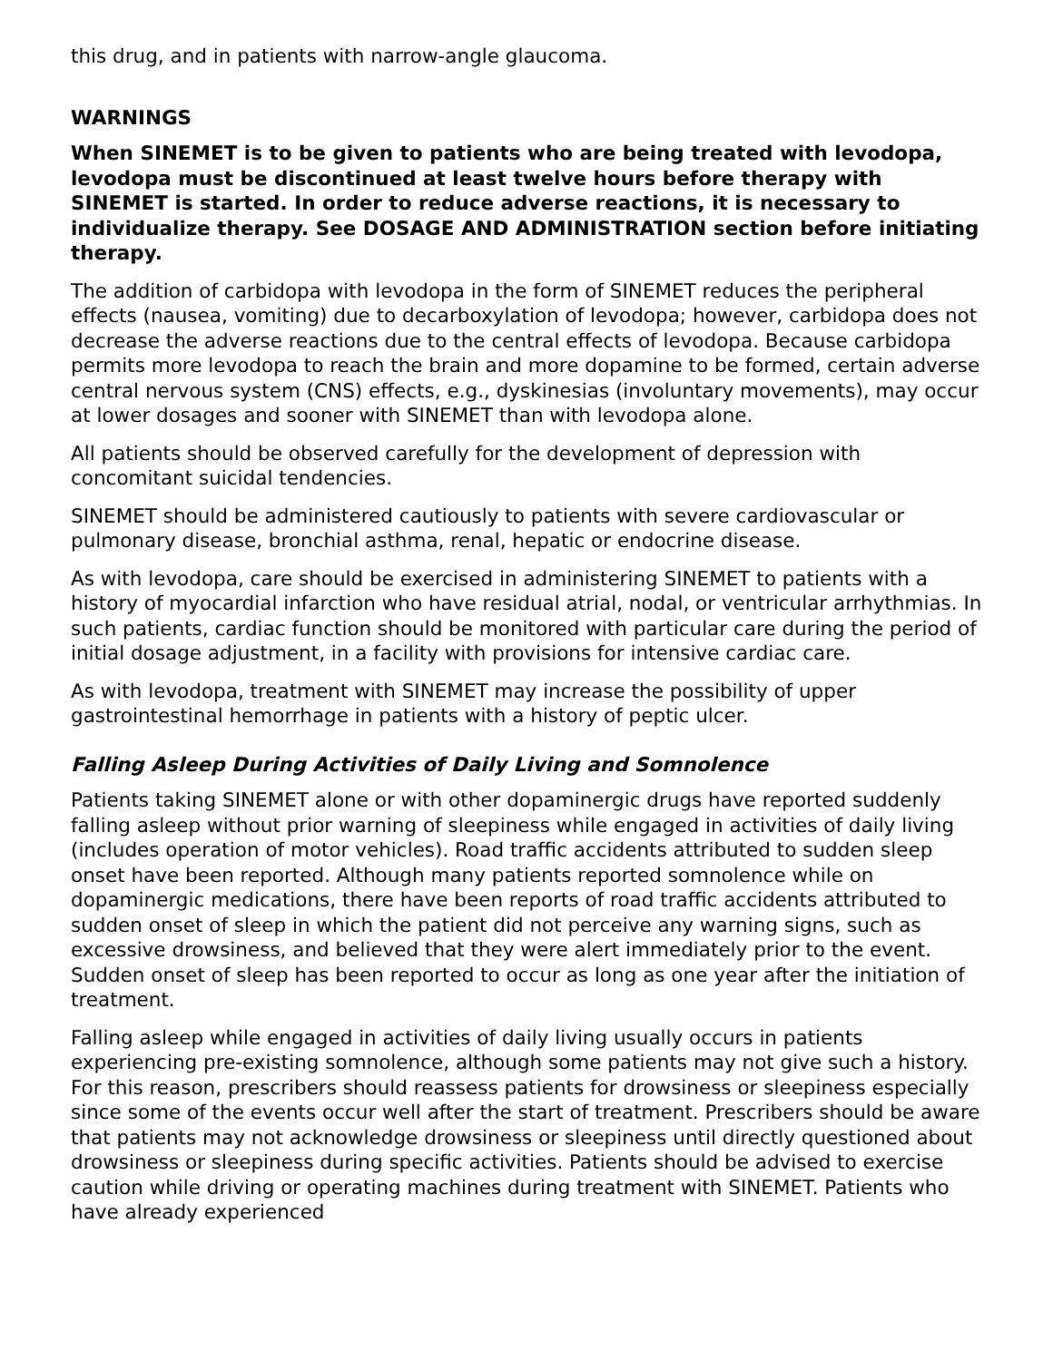this drug, and in patients with narrow-angle glaucoma.
WARNINGS
When SINEMET is to be given to patients who are being treated with levodopa, levodopa must be discontinued at least twelve hours before therapy with SINEMET is started. In order to reduce adverse reactions, it is necessary to individualize therapy. See DOSAGE AND ADMINISTRATION section before initiating therapy.
The addition of carbidopa with levodopa in the form of SINEMET reduces the peripheral effects (nausea, vomiting) due to decarboxylation of levodopa; however, carbidopa does not decrease the adverse reactions due to the central effects of levodopa. Because carbidopa permits more levodopa to reach the brain and more dopamine to be formed, certain adverse central nervous system (CNS) effects, e.g., dyskinesias (involuntary movements), may occur at lower dosages and sooner with SINEMET than with levodopa alone.
All patients should be observed carefully for the development of depression with concomitant suicidal tendencies.
SINEMET should be administered cautiously to patients with severe cardiovascular or pulmonary disease, bronchial asthma, renal, hepatic or endocrine disease.
As with levodopa, care should be exercised in administering SINEMET to patients with a history of myocardial infarction who have residual atrial, nodal, or ventricular arrhythmias. In such patients, cardiac function should be monitored with particular care during the period of initial dosage adjustment, in a facility with provisions for intensive cardiac care.
As with levodopa, treatment with SINEMET may increase the possibility of upper gastrointestinal hemorrhage in patients with a history of peptic ulcer.
Falling Asleep During Activities of Daily Living and Somnolence
Patients taking SINEMET alone or with other dopaminergic drugs have reported suddenly falling asleep without prior warning of sleepiness while engaged in activities of daily living (includes operation of motor vehicles). Road traffic accidents attributed to sudden sleep onset have been reported. Although many patients reported somnolence while on dopaminergic medications, there have been reports of road traffic accidents attributed to sudden onset of sleep in which the patient did not perceive any warning signs, such as excessive drowsiness, and believed that they were alert immediately prior to the event. Sudden onset of sleep has been reported to occur as long as one year after the initiation of treatment.
Falling asleep while engaged in activities of daily living usually occurs in patients experiencing pre-existing somnolence, although some patients may not give such a history. For this reason, prescribers should reassess patients for drowsiness or sleepiness especially since some of the events occur well after the start of treatment. Prescribers should be aware that patients may not acknowledge drowsiness or sleepiness until directly questioned about drowsiness or sleepiness during specific activities. Patients should be advised to exercise caution while driving or operating machines during treatment with SINEMET. Patients who have already experienced